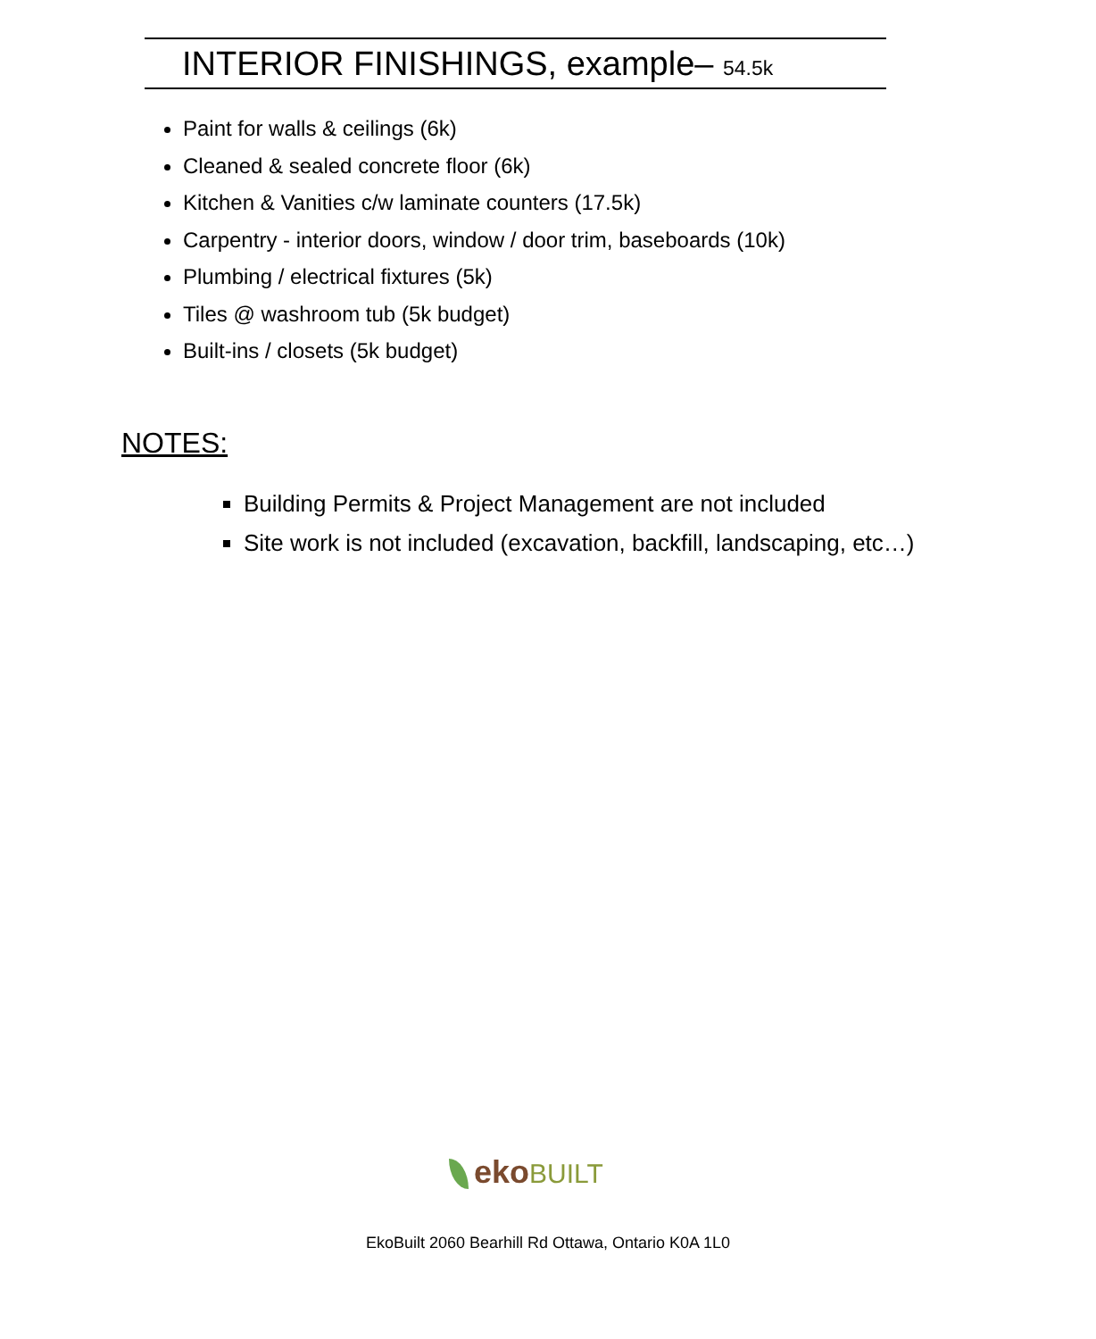INTERIOR FINISHINGS, example– 54.5k
Paint for walls & ceilings (6k)
Cleaned & sealed concrete floor (6k)
Kitchen & Vanities c/w laminate counters (17.5k)
Carpentry - interior doors, window / door trim, baseboards (10k)
Plumbing / electrical fixtures (5k)
Tiles @ washroom tub (5k budget)
Built-ins / closets (5k budget)
NOTES:
Building Permits & Project Management are not included
Site work is not included (excavation, backfill, landscaping, etc…)
ekoBUILT
EkoBuilt 2060 Bearhill Rd Ottawa, Ontario K0A 1L0